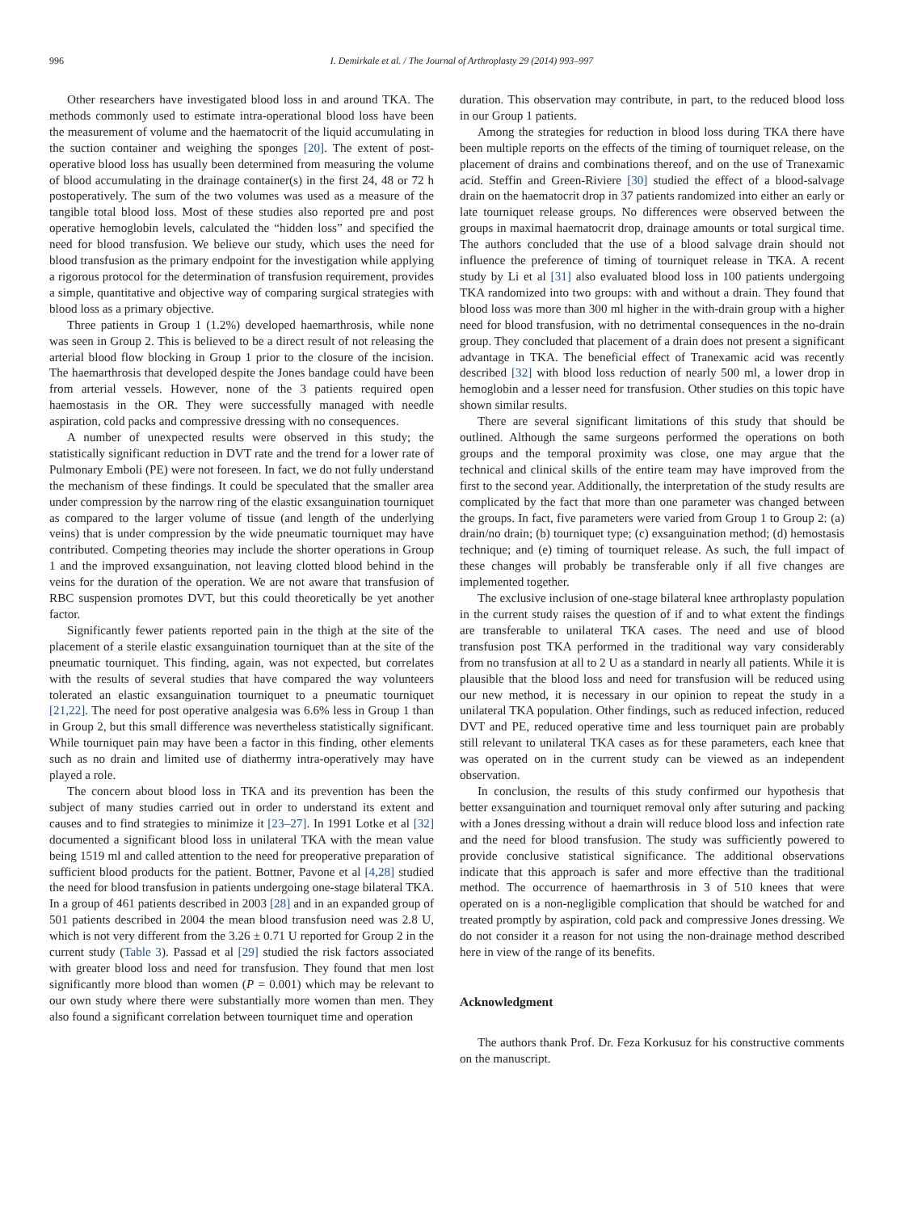996 I. Demirkale et al. / The Journal of Arthroplasty 29 (2014) 993–997
Other researchers have investigated blood loss in and around TKA. The methods commonly used to estimate intra-operational blood loss have been the measurement of volume and the haematocrit of the liquid accumulating in the suction container and weighing the sponges [20]. The extent of post-operative blood loss has usually been determined from measuring the volume of blood accumulating in the drainage container(s) in the first 24, 48 or 72 h postoperatively. The sum of the two volumes was used as a measure of the tangible total blood loss. Most of these studies also reported pre and post operative hemoglobin levels, calculated the “hidden loss” and specified the need for blood transfusion. We believe our study, which uses the need for blood transfusion as the primary endpoint for the investigation while applying a rigorous protocol for the determination of transfusion requirement, provides a simple, quantitative and objective way of comparing surgical strategies with blood loss as a primary objective.
Three patients in Group 1 (1.2%) developed haemarthrosis, while none was seen in Group 2. This is believed to be a direct result of not releasing the arterial blood flow blocking in Group 1 prior to the closure of the incision. The haemarthrosis that developed despite the Jones bandage could have been from arterial vessels. However, none of the 3 patients required open haemostasis in the OR. They were successfully managed with needle aspiration, cold packs and compressive dressing with no consequences.
A number of unexpected results were observed in this study; the statistically significant reduction in DVT rate and the trend for a lower rate of Pulmonary Emboli (PE) were not foreseen. In fact, we do not fully understand the mechanism of these findings. It could be speculated that the smaller area under compression by the narrow ring of the elastic exsanguination tourniquet as compared to the larger volume of tissue (and length of the underlying veins) that is under compression by the wide pneumatic tourniquet may have contributed. Competing theories may include the shorter operations in Group 1 and the improved exsanguination, not leaving clotted blood behind in the veins for the duration of the operation. We are not aware that transfusion of RBC suspension promotes DVT, but this could theoretically be yet another factor.
Significantly fewer patients reported pain in the thigh at the site of the placement of a sterile elastic exsanguination tourniquet than at the site of the pneumatic tourniquet. This finding, again, was not expected, but correlates with the results of several studies that have compared the way volunteers tolerated an elastic exsanguination tourniquet to a pneumatic tourniquet [21,22]. The need for post operative analgesia was 6.6% less in Group 1 than in Group 2, but this small difference was nevertheless statistically significant. While tourniquet pain may have been a factor in this finding, other elements such as no drain and limited use of diathermy intra-operatively may have played a role.
The concern about blood loss in TKA and its prevention has been the subject of many studies carried out in order to understand its extent and causes and to find strategies to minimize it [23–27]. In 1991 Lotke et al [32] documented a significant blood loss in unilateral TKA with the mean value being 1519 ml and called attention to the need for preoperative preparation of sufficient blood products for the patient. Bottner, Pavone et al [4,28] studied the need for blood transfusion in patients undergoing one-stage bilateral TKA. In a group of 461 patients described in 2003 [28] and in an expanded group of 501 patients described in 2004 the mean blood transfusion need was 2.8 U, which is not very different from the 3.26 ± 0.71 U reported for Group 2 in the current study (Table 3). Passad et al [29] studied the risk factors associated with greater blood loss and need for transfusion. They found that men lost significantly more blood than women (P = 0.001) which may be relevant to our own study where there were substantially more women than men. They also found a significant correlation between tourniquet time and operation
duration. This observation may contribute, in part, to the reduced blood loss in our Group 1 patients.
Among the strategies for reduction in blood loss during TKA there have been multiple reports on the effects of the timing of tourniquet release, on the placement of drains and combinations thereof, and on the use of Tranexamic acid. Steffin and Green-Riviere [30] studied the effect of a blood-salvage drain on the haematocrit drop in 37 patients randomized into either an early or late tourniquet release groups. No differences were observed between the groups in maximal haematocrit drop, drainage amounts or total surgical time. The authors concluded that the use of a blood salvage drain should not influence the preference of timing of tourniquet release in TKA. A recent study by Li et al [31] also evaluated blood loss in 100 patients undergoing TKA randomized into two groups: with and without a drain. They found that blood loss was more than 300 ml higher in the with-drain group with a higher need for blood transfusion, with no detrimental consequences in the no-drain group. They concluded that placement of a drain does not present a significant advantage in TKA. The beneficial effect of Tranexamic acid was recently described [32] with blood loss reduction of nearly 500 ml, a lower drop in hemoglobin and a lesser need for transfusion. Other studies on this topic have shown similar results.
There are several significant limitations of this study that should be outlined. Although the same surgeons performed the operations on both groups and the temporal proximity was close, one may argue that the technical and clinical skills of the entire team may have improved from the first to the second year. Additionally, the interpretation of the study results are complicated by the fact that more than one parameter was changed between the groups. In fact, five parameters were varied from Group 1 to Group 2: (a) drain/no drain; (b) tourniquet type; (c) exsanguination method; (d) hemostasis technique; and (e) timing of tourniquet release. As such, the full impact of these changes will probably be transferable only if all five changes are implemented together.
The exclusive inclusion of one-stage bilateral knee arthroplasty population in the current study raises the question of if and to what extent the findings are transferable to unilateral TKA cases. The need and use of blood transfusion post TKA performed in the traditional way vary considerably from no transfusion at all to 2 U as a standard in nearly all patients. While it is plausible that the blood loss and need for transfusion will be reduced using our new method, it is necessary in our opinion to repeat the study in a unilateral TKA population. Other findings, such as reduced infection, reduced DVT and PE, reduced operative time and less tourniquet pain are probably still relevant to unilateral TKA cases as for these parameters, each knee that was operated on in the current study can be viewed as an independent observation.
In conclusion, the results of this study confirmed our hypothesis that better exsanguination and tourniquet removal only after suturing and packing with a Jones dressing without a drain will reduce blood loss and infection rate and the need for blood transfusion. The study was sufficiently powered to provide conclusive statistical significance. The additional observations indicate that this approach is safer and more effective than the traditional method. The occurrence of haemarthrosis in 3 of 510 knees that were operated on is a non-negligible complication that should be watched for and treated promptly by aspiration, cold pack and compressive Jones dressing. We do not consider it a reason for not using the non-drainage method described here in view of the range of its benefits.
Acknowledgment
The authors thank Prof. Dr. Feza Korkusuz for his constructive comments on the manuscript.